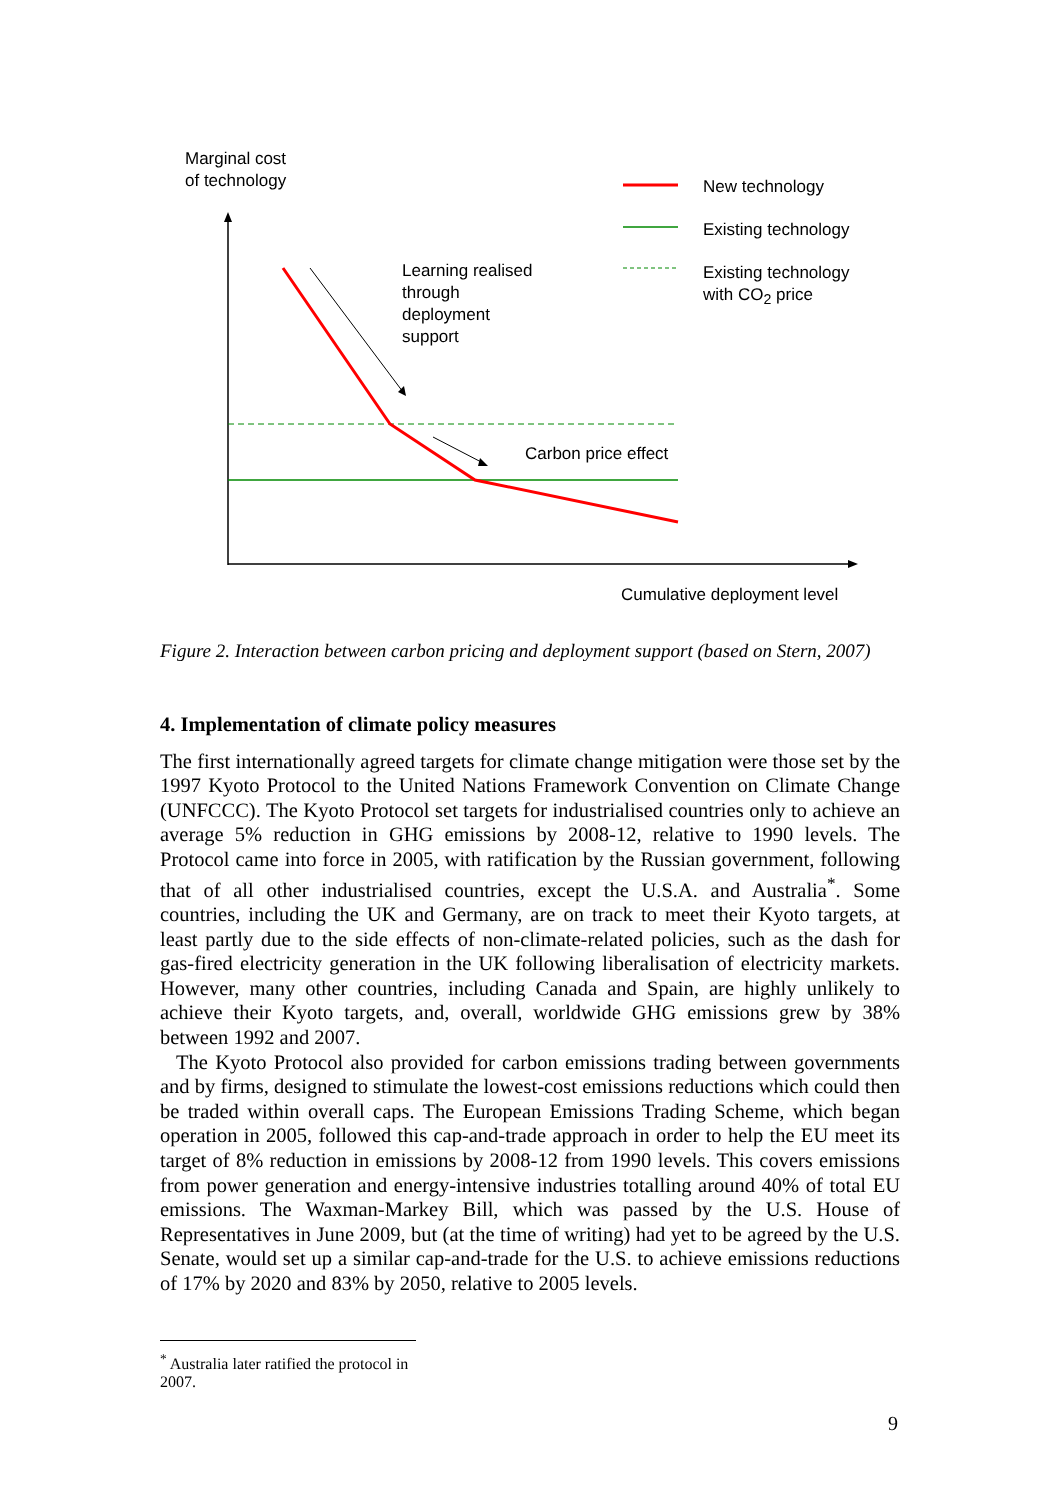Marginal cost
of technology
New technology
Existing technology
Existing technology
with CO<sub>2</sub> price
Learning realised
through
deployment
support
Carbon price effect
Cumulative deployment level
Figure 2. Interaction between carbon pricing and deployment support (based on Stern, 2007)
4. Implementation of climate policy measures
The first internationally agreed targets for climate change mitigation were those set by the 1997 Kyoto Protocol to the United Nations Framework Convention on Climate Change (UNFCCC). The Kyoto Protocol set targets for industrialised countries only to achieve an average 5% reduction in GHG emissions by 2008-12, relative to 1990 levels. The Protocol came into force in 2005, with ratification by the Russian government, following that of all other industrialised countries, except the U.S.A. and Australia<sup>*</sup>. Some countries, including the UK and Germany, are on track to meet their Kyoto targets, at least partly due to the side effects of non-climate-related policies, such as the dash for gas-fired electricity generation in the UK following liberalisation of electricity markets. However, many other countries, including Canada and Spain, are highly unlikely to achieve their Kyoto targets, and, overall, worldwide GHG emissions grew by 38% between 1992 and 2007.
The Kyoto Protocol also provided for carbon emissions trading between governments and by firms, designed to stimulate the lowest-cost emissions reductions which could then be traded within overall caps. The European Emissions Trading Scheme, which began operation in 2005, followed this cap-and-trade approach in order to help the EU meet its target of 8% reduction in emissions by 2008-12 from 1990 levels. This covers emissions from power generation and energy-intensive industries totalling around 40% of total EU emissions. The Waxman-Markey Bill, which was passed by the U.S. House of Representatives in June 2009, but (at the time of writing) had yet to be agreed by the U.S. Senate, would set up a similar cap-and-trade for the U.S. to achieve emissions reductions of 17% by 2020 and 83% by 2050, relative to 2005 levels.
<sup>*</sup> Australia later ratified the protocol in 2007.
9